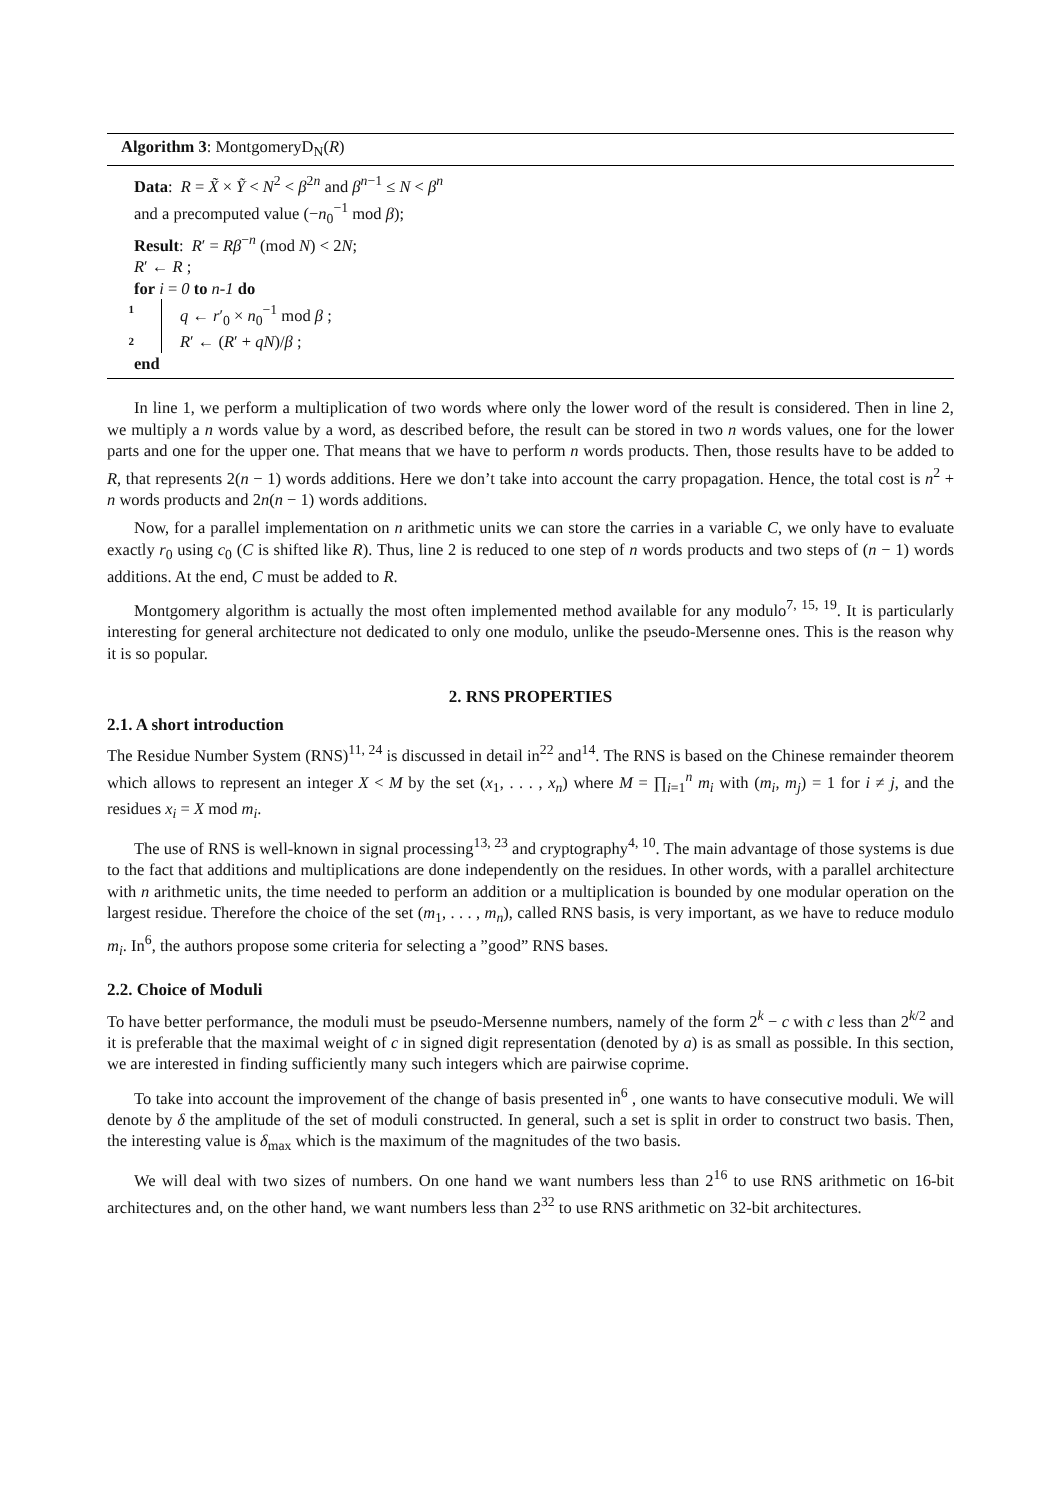Algorithm 3: MontgomeryD<sub>N</sub>(R)
Data: R = X̃ × Ỹ < N<sup>2</sup> < β<sup>2n</sup> and β<sup>n−1</sup> ≤ N < β<sup>n</sup>
and a precomputed value (−n<sub>0</sub><sup>−1</sup> mod β);
Result: R′ = Rβ<sup>−n</sup> (mod N) < 2N;
R′ ← R ;
for i = 0 to n-1 do
1 q ← r′<sub>0</sub> × n<sub>0</sub><sup>−1</sup> mod β ;
2 R′ ← (R′ + qN)/β ;
end
In line 1, we perform a multiplication of two words where only the lower word of the result is considered. Then in line 2, we multiply a n words value by a word, as described before, the result can be stored in two n words values, one for the lower parts and one for the upper one. That means that we have to perform n words products. Then, those results have to be added to R, that represents 2(n − 1) words additions. Here we don’t take into account the carry propagation. Hence, the total cost is n<sup>2</sup> + n words products and 2n(n − 1) words additions.
Now, for a parallel implementation on n arithmetic units we can store the carries in a variable C, we only have to evaluate exactly r<sub>0</sub> using c<sub>0</sub> (C is shifted like R). Thus, line 2 is reduced to one step of n words products and two steps of (n − 1) words additions. At the end, C must be added to R.
Montgomery algorithm is actually the most often implemented method available for any modulo<sup>7, 15, 19</sup>. It is particularly interesting for general architecture not dedicated to only one modulo, unlike the pseudo-Mersenne ones. This is the reason why it is so popular.
2. RNS PROPERTIES
2.1. A short introduction
The Residue Number System (RNS)<sup>11, 24</sup> is discussed in detail in<sup>22</sup> and<sup>14</sup>. The RNS is based on the Chinese remainder theorem which allows to represent an integer X < M by the set (x<sub>1</sub>, . . . , x<sub>n</sub>) where M = ∏<sub>i=1</sub><sup>n</sup> m<sub>i</sub> with (m<sub>i</sub>, m<sub>j</sub>) = 1 for i ≠ j, and the residues x<sub>i</sub> = X mod m<sub>i</sub>.
The use of RNS is well-known in signal processing<sup>13, 23</sup> and cryptography<sup>4, 10</sup>. The main advantage of those systems is due to the fact that additions and multiplications are done independently on the residues. In other words, with a parallel architecture with n arithmetic units, the time needed to perform an addition or a multiplication is bounded by one modular operation on the largest residue. Therefore the choice of the set (m<sub>1</sub>, . . . , m<sub>n</sub>), called RNS basis, is very important, as we have to reduce modulo m<sub>i</sub>. In<sup>6</sup>, the authors propose some criteria for selecting a ”good” RNS bases.
2.2. Choice of Moduli
To have better performance, the moduli must be pseudo-Mersenne numbers, namely of the form 2<sup>k</sup> − c with c less than 2<sup>k/2</sup> and it is preferable that the maximal weight of c in signed digit representation (denoted by a) is as small as possible. In this section, we are interested in finding sufficiently many such integers which are pairwise coprime.
To take into account the improvement of the change of basis presented in<sup>6</sup> , one wants to have consecutive moduli. We will denote by δ the amplitude of the set of moduli constructed. In general, such a set is split in order to construct two basis. Then, the interesting value is δ<sub>max</sub> which is the maximum of the magnitudes of the two basis.
We will deal with two sizes of numbers. On one hand we want numbers less than 2<sup>16</sup> to use RNS arithmetic on 16-bit architectures and, on the other hand, we want numbers less than 2<sup>32</sup> to use RNS arithmetic on 32-bit architectures.